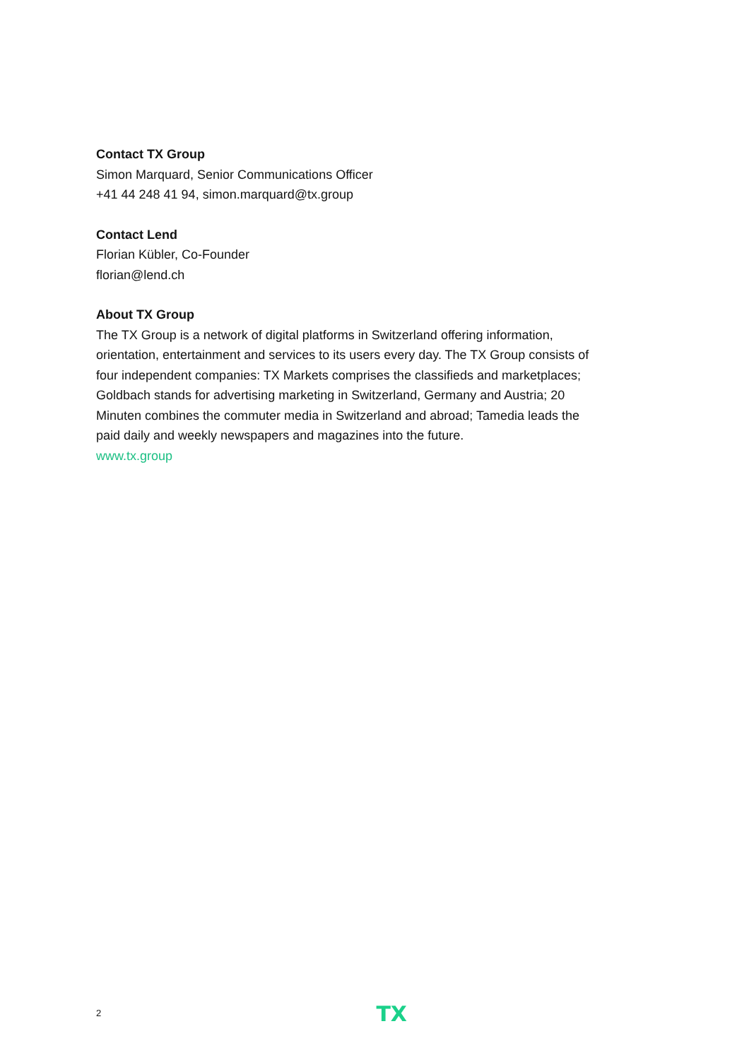Contact TX Group
Simon Marquard, Senior Communications Officer
+41 44 248 41 94, simon.marquard@tx.group
Contact Lend
Florian Kübler, Co-Founder
florian@lend.ch
About TX Group
The TX Group is a network of digital platforms in Switzerland offering information, orientation, entertainment and services to its users every day. The TX Group consists of four independent companies: TX Markets comprises the classifieds and marketplaces; Goldbach stands for advertising marketing in Switzerland, Germany and Austria; 20 Minuten combines the commuter media in Switzerland and abroad; Tamedia leads the paid daily and weekly newspapers and magazines into the future.
www.tx.group
2 TX